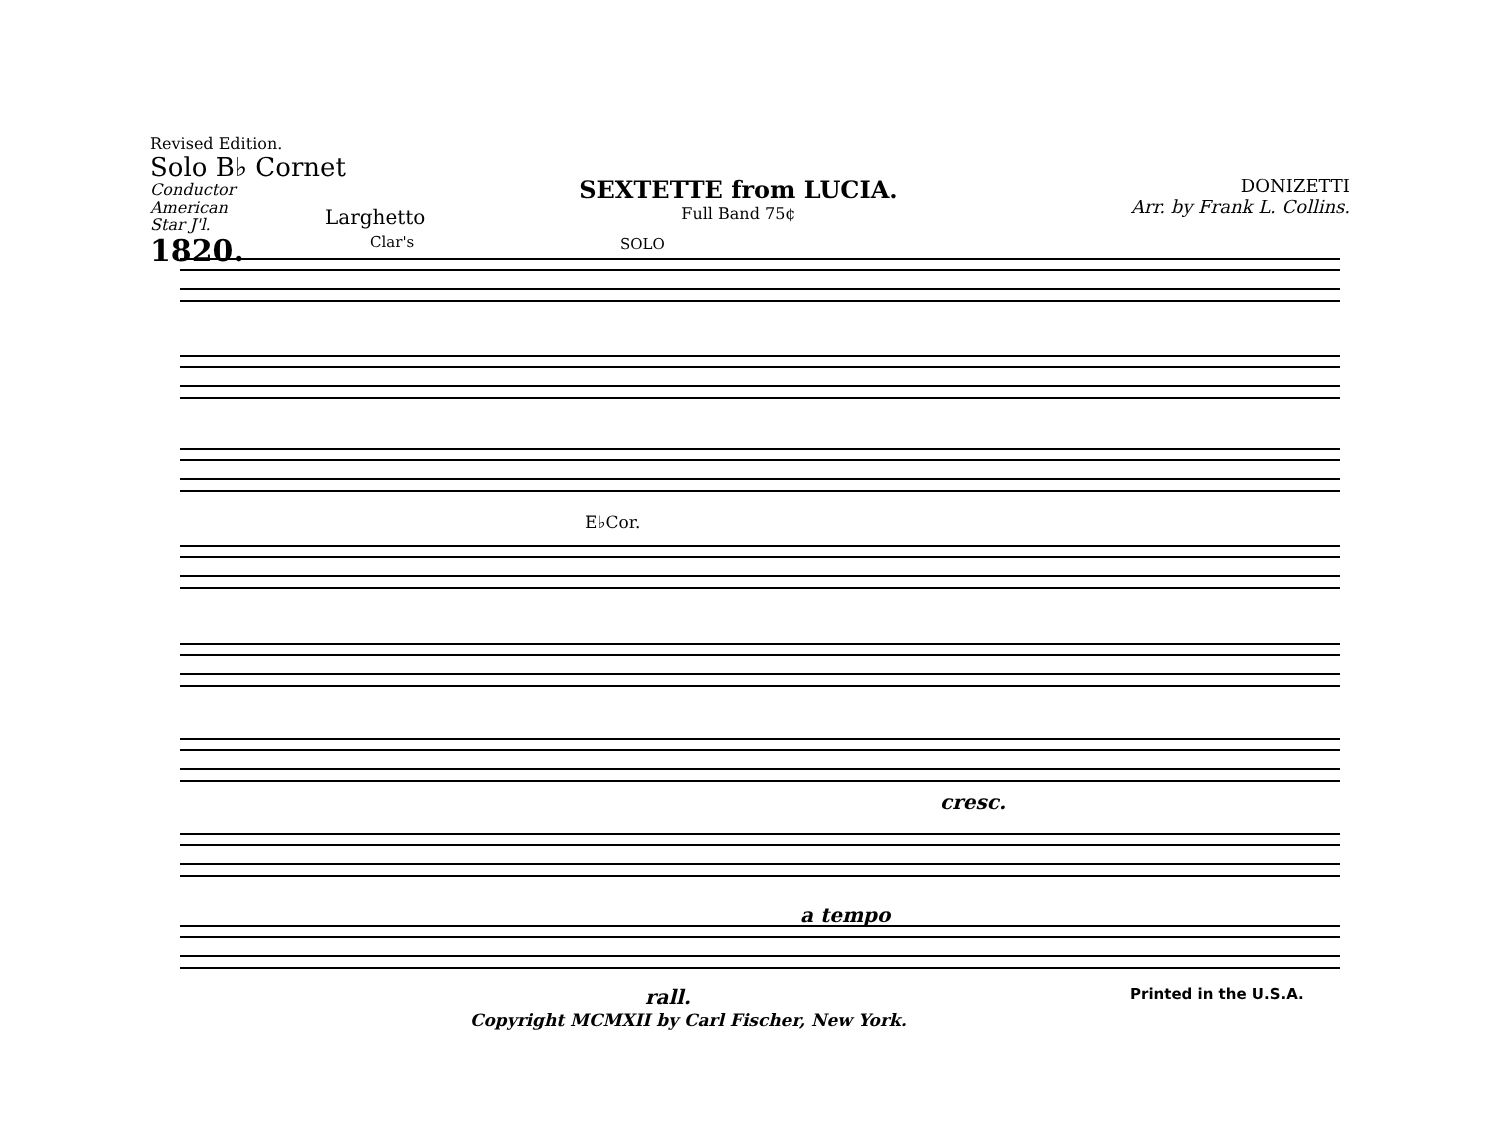Revised Edition.
Solo B♭ Cornet
Conductor
American
Star J'l.
1820.
SEXTETTE from LUCIA.
Full Band 75¢
DONIZETTI
Arr. by Frank L. Collins.
Larghetto
Clar's SOLO
E♭Cor.
cresc.
a tempo
rall. Printed in the U.S.A.
Copyright MCMXII by Carl Fischer, New York.